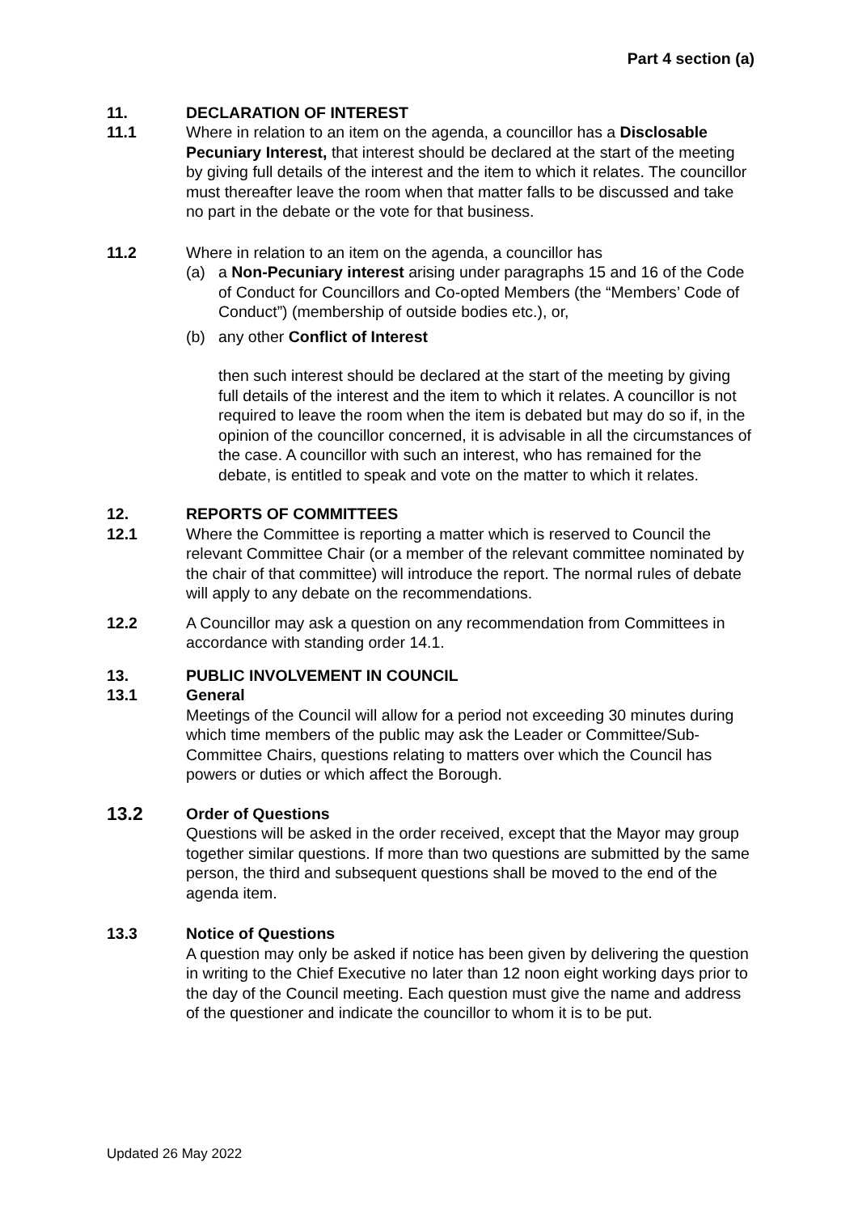Part 4 section (a)
11. DECLARATION OF INTEREST
11.1 Where in relation to an item on the agenda, a councillor has a Disclosable Pecuniary Interest, that interest should be declared at the start of the meeting by giving full details of the interest and the item to which it relates. The councillor must thereafter leave the room when that matter falls to be discussed and take no part in the debate or the vote for that business.
11.2 Where in relation to an item on the agenda, a councillor has
(a) a Non-Pecuniary interest arising under paragraphs 15 and 16 of the Code of Conduct for Councillors and Co-opted Members (the “Members’ Code of Conduct”) (membership of outside bodies etc.), or,
(b) any other Conflict of Interest
then such interest should be declared at the start of the meeting by giving full details of the interest and the item to which it relates. A councillor is not required to leave the room when the item is debated but may do so if, in the opinion of the councillor concerned, it is advisable in all the circumstances of the case. A councillor with such an interest, who has remained for the debate, is entitled to speak and vote on the matter to which it relates.
12. REPORTS OF COMMITTEES
12.1 Where the Committee is reporting a matter which is reserved to Council the relevant Committee Chair (or a member of the relevant committee nominated by the chair of that committee) will introduce the report. The normal rules of debate will apply to any debate on the recommendations.
12.2 A Councillor may ask a question on any recommendation from Committees in accordance with standing order 14.1.
13. PUBLIC INVOLVEMENT IN COUNCIL
13.1 General
Meetings of the Council will allow for a period not exceeding 30 minutes during which time members of the public may ask the Leader or Committee/Sub-Committee Chairs, questions relating to matters over which the Council has powers or duties or which affect the Borough.
13.2
Order of Questions
Questions will be asked in the order received, except that the Mayor may group together similar questions. If more than two questions are submitted by the same person, the third and subsequent questions shall be moved to the end of the agenda item.
13.3 Notice of Questions
A question may only be asked if notice has been given by delivering the question in writing to the Chief Executive no later than 12 noon eight working days prior to the day of the Council meeting. Each question must give the name and address of the questioner and indicate the councillor to whom it is to be put.
Updated 26 May 2022